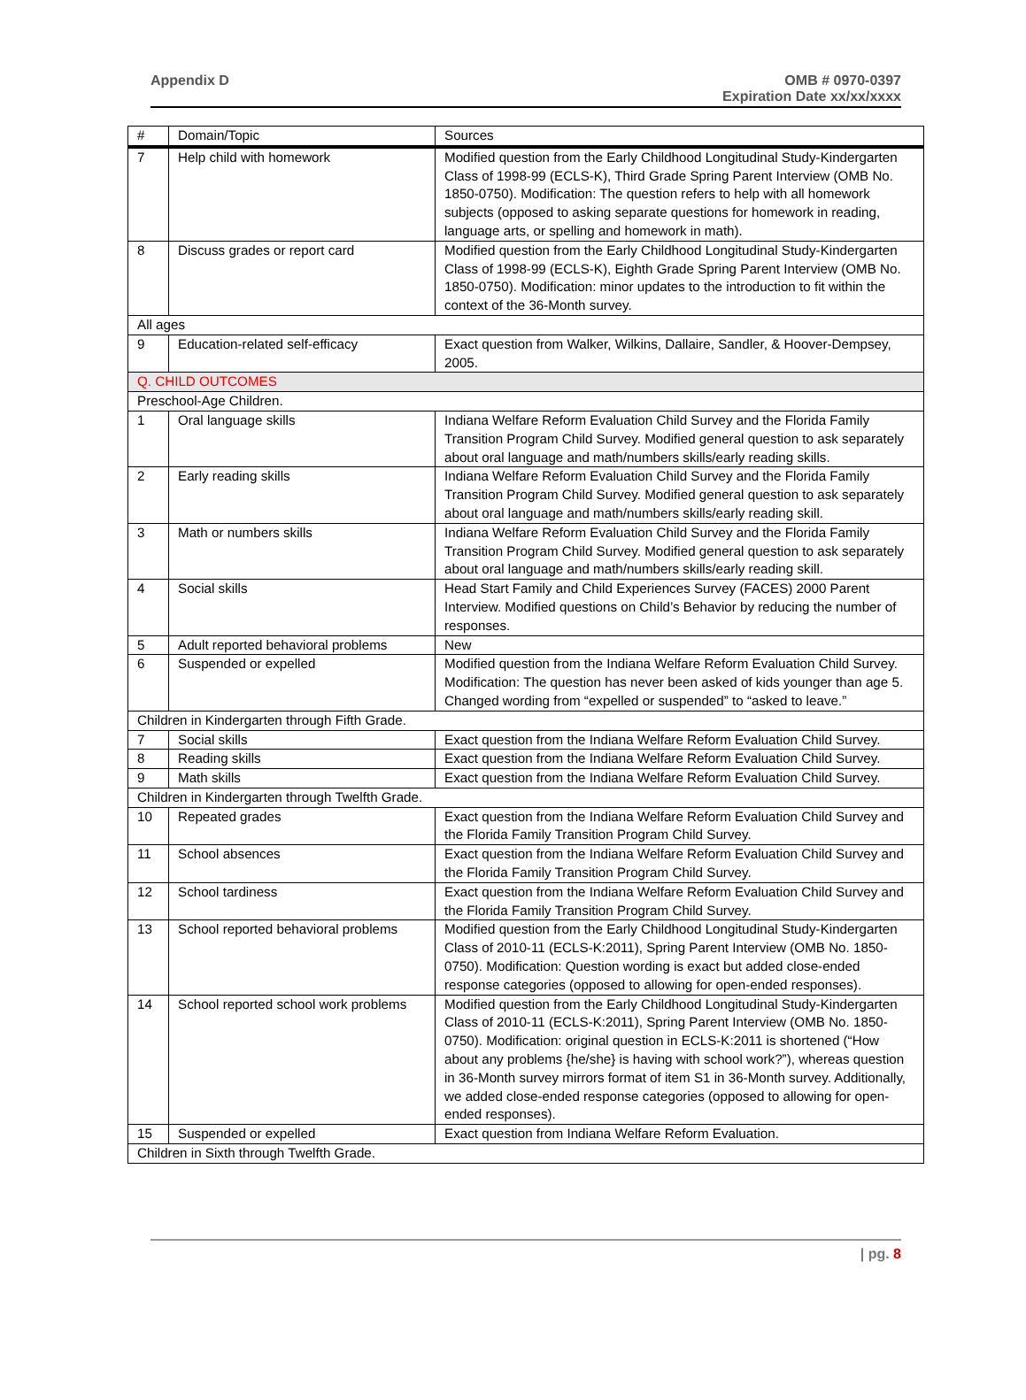Appendix D OMB # 0970-0397
Expiration Date xx/xx/xxxx
| # | Domain/Topic | Sources |
| --- | --- | --- |
| 7 | Help child with homework | Modified question from the Early Childhood Longitudinal Study-Kindergarten Class of 1998-99 (ECLS-K), Third Grade Spring Parent Interview (OMB No. 1850-0750). Modification: The question refers to help with all homework subjects (opposed to asking separate questions for homework in reading, language arts, or spelling and homework in math). |
| 8 | Discuss grades or report card | Modified question from the Early Childhood Longitudinal Study-Kindergarten Class of 1998-99 (ECLS-K), Eighth Grade Spring Parent Interview (OMB No. 1850-0750). Modification: minor updates to the introduction to fit within the context of the 36-Month survey. |
| All ages | | |
| 9 | Education-related self-efficacy | Exact question from Walker, Wilkins, Dallaire, Sandler, & Hoover-Dempsey, 2005. |
| Q. CHILD OUTCOMES | | |
| Preschool-Age Children. | | |
| 1 | Oral language skills | Indiana Welfare Reform Evaluation Child Survey and the Florida Family Transition Program Child Survey. Modified general question to ask separately about oral language and math/numbers skills/early reading skills. |
| 2 | Early reading skills | Indiana Welfare Reform Evaluation Child Survey and the Florida Family Transition Program Child Survey. Modified general question to ask separately about oral language and math/numbers skills/early reading skill. |
| 3 | Math or numbers skills | Indiana Welfare Reform Evaluation Child Survey and the Florida Family Transition Program Child Survey. Modified general question to ask separately about oral language and math/numbers skills/early reading skill. |
| 4 | Social skills | Head Start Family and Child Experiences Survey (FACES) 2000 Parent Interview. Modified questions on Child’s Behavior by reducing the number of responses. |
| 5 | Adult reported behavioral problems | New |
| 6 | Suspended or expelled | Modified question from the Indiana Welfare Reform Evaluation Child Survey. Modification: The question has never been asked of kids younger than age 5. Changed wording from “expelled or suspended” to “asked to leave.” |
| Children in Kindergarten through Fifth Grade. | | |
| 7 | Social skills | Exact question from the Indiana Welfare Reform Evaluation Child Survey. |
| 8 | Reading skills | Exact question from the Indiana Welfare Reform Evaluation Child Survey. |
| 9 | Math skills | Exact question from the Indiana Welfare Reform Evaluation Child Survey. |
| Children in Kindergarten through Twelfth Grade. | | |
| 10 | Repeated grades | Exact question from the Indiana Welfare Reform Evaluation Child Survey and the Florida Family Transition Program Child Survey. |
| 11 | School absences | Exact question from the Indiana Welfare Reform Evaluation Child Survey and the Florida Family Transition Program Child Survey. |
| 12 | School tardiness | Exact question from the Indiana Welfare Reform Evaluation Child Survey and the Florida Family Transition Program Child Survey. |
| 13 | School reported behavioral problems | Modified question from the Early Childhood Longitudinal Study-Kindergarten Class of 2010-11 (ECLS-K:2011), Spring Parent Interview (OMB No. 1850-0750). Modification: Question wording is exact but added close-ended response categories (opposed to allowing for open-ended responses). |
| 14 | School reported school work problems | Modified question from the Early Childhood Longitudinal Study-Kindergarten Class of 2010-11 (ECLS-K:2011), Spring Parent Interview (OMB No. 1850-0750). Modification: original question in ECLS-K:2011 is shortened (“How about any problems {he/she} is having with school work?”), whereas question in 36-Month survey mirrors format of item S1 in 36-Month survey. Additionally, we added close-ended response categories (opposed to allowing for open-ended responses). |
| 15 | Suspended or expelled | Exact question from Indiana Welfare Reform Evaluation. |
| Children in Sixth through Twelfth Grade. | | |
| pg. 8